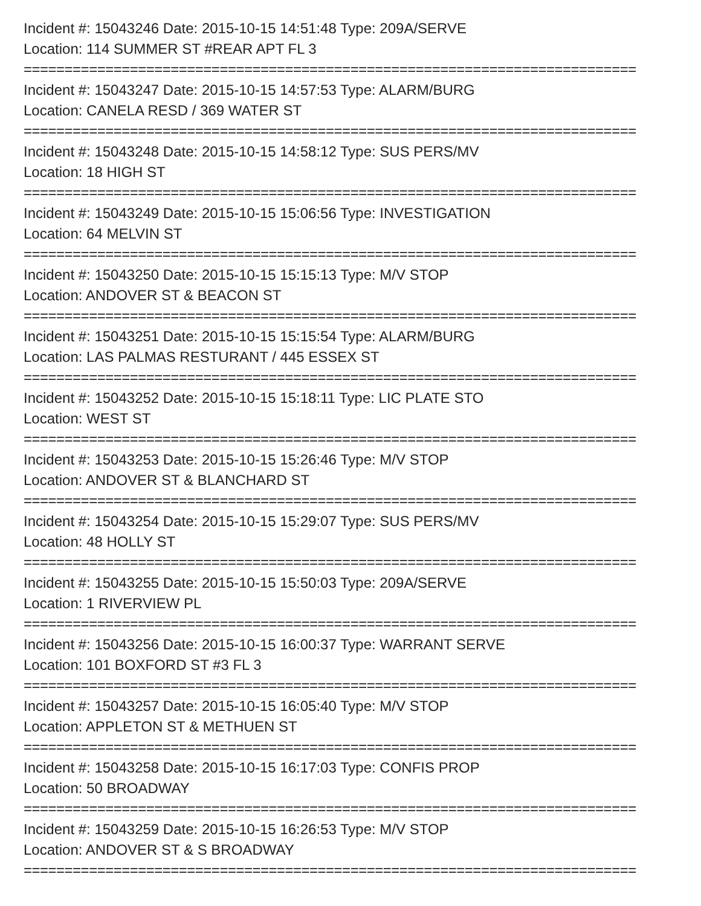Incident #: 15043246 Date: 2015-10-15 14:51:48 Type: 209A/SERVE
Location: 114 SUMMER ST #REAR APT FL 3
===========================================================================
Incident #: 15043247 Date: 2015-10-15 14:57:53 Type: ALARM/BURG
Location: CANELA RESD / 369 WATER ST
===========================================================================
Incident #: 15043248 Date: 2015-10-15 14:58:12 Type: SUS PERS/MV
Location: 18 HIGH ST
===========================================================================
Incident #: 15043249 Date: 2015-10-15 15:06:56 Type: INVESTIGATION
Location: 64 MELVIN ST
===========================================================================
Incident #: 15043250 Date: 2015-10-15 15:15:13 Type: M/V STOP
Location: ANDOVER ST & BEACON ST
===========================================================================
Incident #: 15043251 Date: 2015-10-15 15:15:54 Type: ALARM/BURG
Location: LAS PALMAS RESTURANT / 445 ESSEX ST
===========================================================================
Incident #: 15043252 Date: 2015-10-15 15:18:11 Type: LIC PLATE STO
Location: WEST ST
===========================================================================
Incident #: 15043253 Date: 2015-10-15 15:26:46 Type: M/V STOP
Location: ANDOVER ST & BLANCHARD ST
===========================================================================
Incident #: 15043254 Date: 2015-10-15 15:29:07 Type: SUS PERS/MV
Location: 48 HOLLY ST
===========================================================================
Incident #: 15043255 Date: 2015-10-15 15:50:03 Type: 209A/SERVE
Location: 1 RIVERVIEW PL
===========================================================================
Incident #: 15043256 Date: 2015-10-15 16:00:37 Type: WARRANT SERVE
Location: 101 BOXFORD ST #3 FL 3
===========================================================================
Incident #: 15043257 Date: 2015-10-15 16:05:40 Type: M/V STOP
Location: APPLETON ST & METHUEN ST
===========================================================================
Incident #: 15043258 Date: 2015-10-15 16:17:03 Type: CONFIS PROP
Location: 50 BROADWAY
===========================================================================
Incident #: 15043259 Date: 2015-10-15 16:26:53 Type: M/V STOP
Location: ANDOVER ST & S BROADWAY
===========================================================================